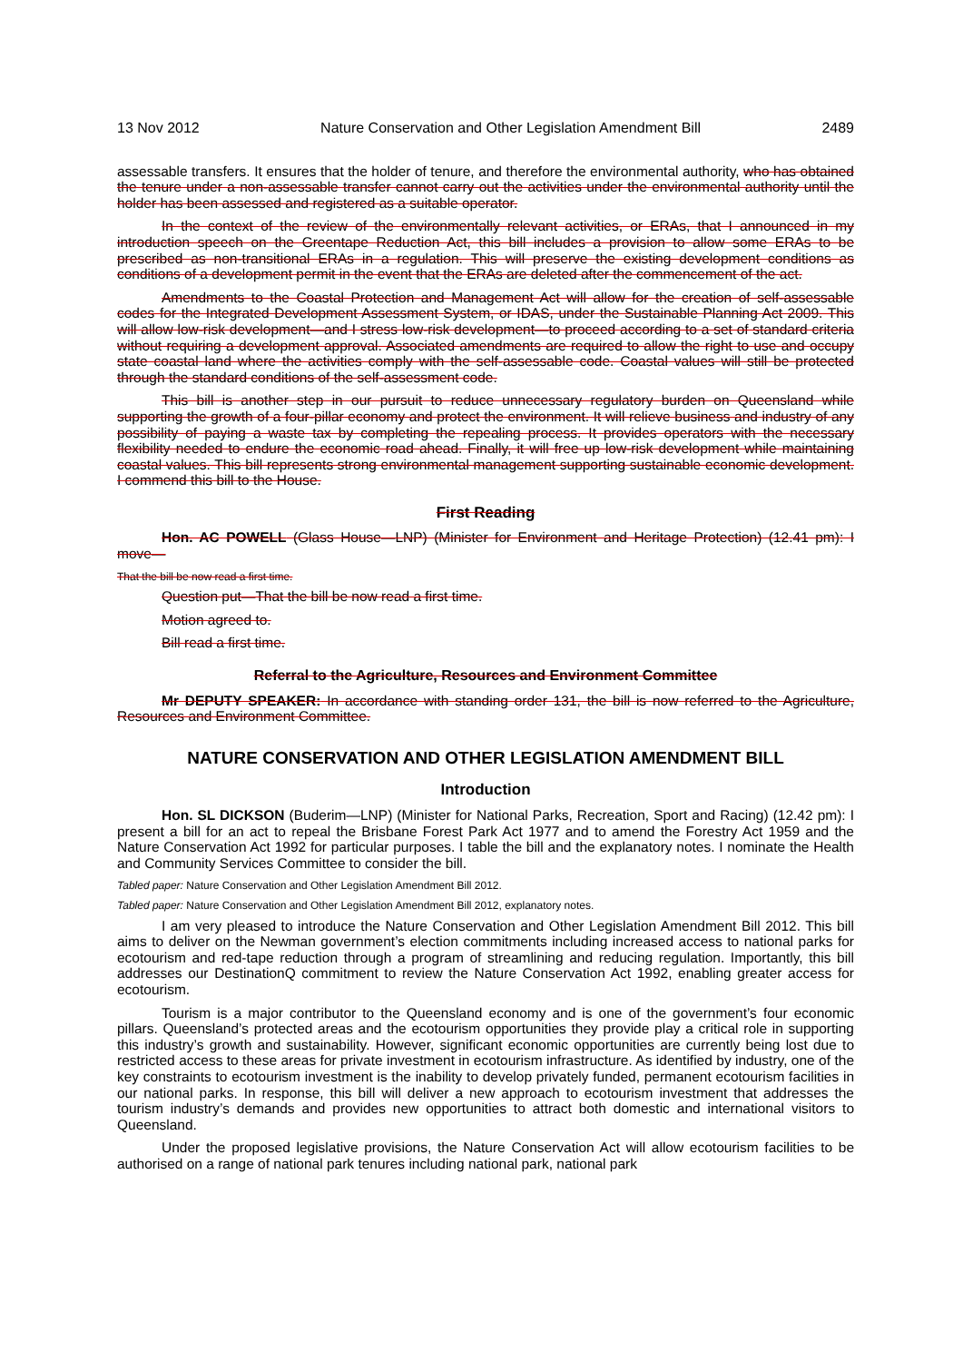13 Nov 2012 Nature Conservation and Other Legislation Amendment Bill 2489
assessable transfers. It ensures that the holder of tenure, and therefore the environmental authority, who has obtained the tenure under a non-assessable transfer cannot carry out the activities under the environmental authority until the holder has been assessed and registered as a suitable operator.
In the context of the review of the environmentally relevant activities, or ERAs, that I announced in my introduction speech on the Greentape Reduction Act, this bill includes a provision to allow some ERAs to be prescribed as non-transitional ERAs in a regulation. This will preserve the existing development conditions as conditions of a development permit in the event that the ERAs are deleted after the commencement of the act.
Amendments to the Coastal Protection and Management Act will allow for the creation of self-assessable codes for the Integrated Development Assessment System, or IDAS, under the Sustainable Planning Act 2009. This will allow low-risk development—and I stress low-risk development—to proceed according to a set of standard criteria without requiring a development approval. Associated amendments are required to allow the right to use and occupy state coastal land where the activities comply with the self-assessable code. Coastal values will still be protected through the standard conditions of the self-assessment code.
This bill is another step in our pursuit to reduce unnecessary regulatory burden on Queensland while supporting the growth of a four-pillar economy and protect the environment. It will relieve business and industry of any possibility of paying a waste tax by completing the repealing process. It provides operators with the necessary flexibility needed to endure the economic road ahead. Finally, it will free up low-risk development while maintaining coastal values. This bill represents strong environmental management supporting sustainable economic development. I commend this bill to the House.
First Reading
Hon. AC POWELL (Glass House—LNP) (Minister for Environment and Heritage Protection) (12.41 pm): I move—
That the bill be now read a first time.
Question put—That the bill be now read a first time.
Motion agreed to.
Bill read a first time.
Referral to the Agriculture, Resources and Environment Committee
Mr DEPUTY SPEAKER: In accordance with standing order 131, the bill is now referred to the Agriculture, Resources and Environment Committee.
NATURE CONSERVATION AND OTHER LEGISLATION AMENDMENT BILL
Introduction
Hon. SL DICKSON (Buderim—LNP) (Minister for National Parks, Recreation, Sport and Racing) (12.42 pm): I present a bill for an act to repeal the Brisbane Forest Park Act 1977 and to amend the Forestry Act 1959 and the Nature Conservation Act 1992 for particular purposes. I table the bill and the explanatory notes. I nominate the Health and Community Services Committee to consider the bill.
Tabled paper: Nature Conservation and Other Legislation Amendment Bill 2012.
Tabled paper: Nature Conservation and Other Legislation Amendment Bill 2012, explanatory notes.
I am very pleased to introduce the Nature Conservation and Other Legislation Amendment Bill 2012. This bill aims to deliver on the Newman government’s election commitments including increased access to national parks for ecotourism and red-tape reduction through a program of streamlining and reducing regulation. Importantly, this bill addresses our DestinationQ commitment to review the Nature Conservation Act 1992, enabling greater access for ecotourism.
Tourism is a major contributor to the Queensland economy and is one of the government’s four economic pillars. Queensland’s protected areas and the ecotourism opportunities they provide play a critical role in supporting this industry’s growth and sustainability. However, significant economic opportunities are currently being lost due to restricted access to these areas for private investment in ecotourism infrastructure. As identified by industry, one of the key constraints to ecotourism investment is the inability to develop privately funded, permanent ecotourism facilities in our national parks. In response, this bill will deliver a new approach to ecotourism investment that addresses the tourism industry’s demands and provides new opportunities to attract both domestic and international visitors to Queensland.
Under the proposed legislative provisions, the Nature Conservation Act will allow ecotourism facilities to be authorised on a range of national park tenures including national park, national park